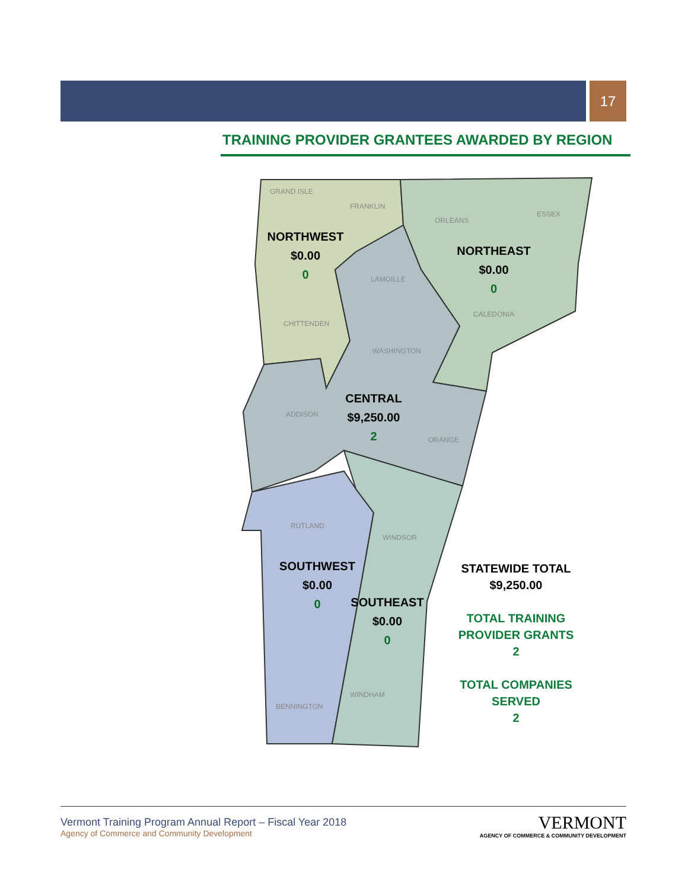17
TRAINING PROVIDER GRANTEES AWARDED BY REGION
GRAND ISLE
FRANKLIN
ORLEANS
ESSEX
LAMOILLE
CALEDONIA
CHITTENDEN
WASHINGTON
ADDISON
ORANGE
RUTLAND
WINDSOR
WINDHAM
BENNINGTON
NORTHWEST
$0.00
0
NORTHEAST
$0.00
0
CENTRAL
$9,250.00
2
SOUTHWEST
$0.00
0
SOUTHEAST
$0.00
0
STATEWIDE TOTAL
$9,250.00
TOTAL TRAINING
PROVIDER GRANTS
2
TOTAL COMPANIES
SERVED
2
Vermont Training Program Annual Report – Fiscal Year 2018
Agency of Commerce and Community Development
VERMONT
AGENCY OF COMMERCE & COMMUNITY DEVELOPMENT